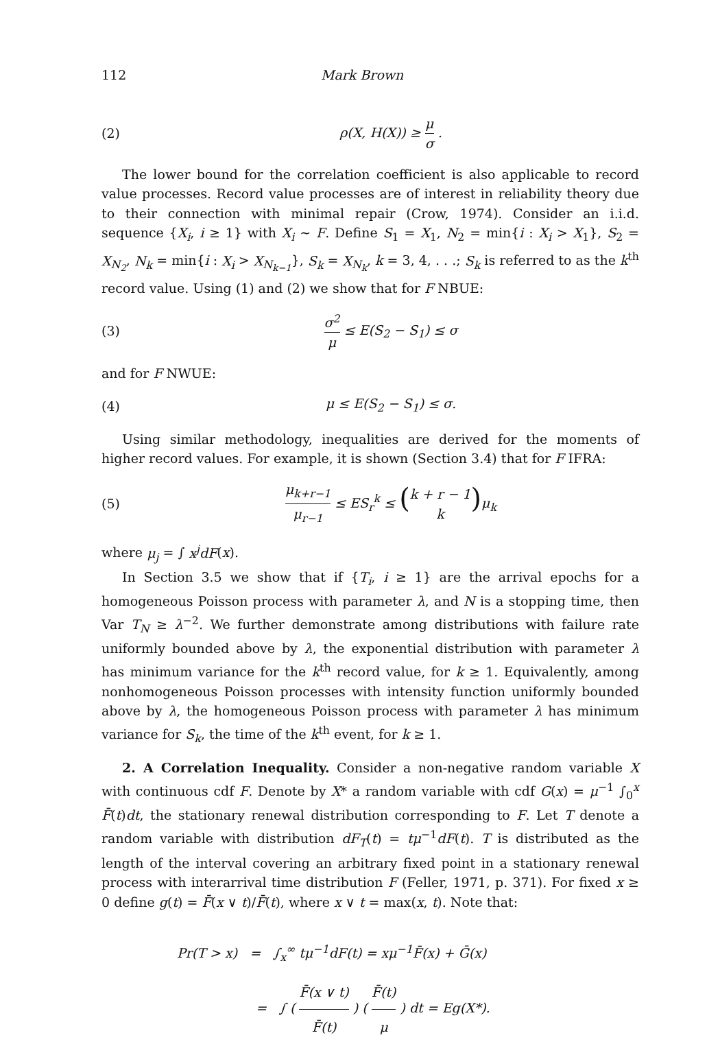112 Mark Brown
(2) ρ(X, H(X)) ≥ μ σ .
The lower bound for the correlation coefficient is also applicable to record value processes. Record value processes are of interest in reliability theory due to their connection with minimal repair (Crow, 1974). Consider an i.i.d. sequence {X<sub>i</sub>, i ≥ 1} with X<sub>i</sub> ~ F. Define S<sub>1</sub> = X<sub>1</sub>, N<sub>2</sub> = min{i : X<sub>i</sub> > X<sub>1</sub>}, S<sub>2</sub> = X<sub>N<sub>2</sub></sub>, N<sub>k</sub> = min{i : X<sub>i</sub> > X<sub>N<sub>k−1</sub></sub>}, S<sub>k</sub> = X<sub>N<sub>k</sub></sub>, k = 3, 4, . . .; S<sub>k</sub> is referred to as the k<sup>th</sup> record value. Using (1) and (2) we show that for F NBUE:
(3) σ<sup>2</sup> μ ≤ E(S<sub>2</sub> − S<sub>1</sub>) ≤ σ
and for F NWUE:
(4) μ ≤ E(S<sub>2</sub> − S<sub>1</sub>) ≤ σ.
Using similar methodology, inequalities are derived for the moments of higher record values. For example, it is shown (Section 3.4) that for F IFRA:
(5) μ<sub>k+r−1</sub> μ<sub>r−1</sub> ≤ ES<sub>r</sub><sup>k</sup> ≤ (k + r − 1 k) μ<sub>k</sub>
where μ<sub>j</sub> = ∫ x<sup>j</sup>dF(x).
In Section 3.5 we show that if {T<sub>i</sub>, i ≥ 1} are the arrival epochs for a homogeneous Poisson process with parameter λ, and N is a stopping time, then Var T<sub>N</sub> ≥ λ<sup>−2</sup>. We further demonstrate among distributions with failure rate uniformly bounded above by λ, the exponential distribution with parameter λ has minimum variance for the k<sup>th</sup> record value, for k ≥ 1. Equivalently, among nonhomogeneous Poisson processes with intensity function uniformly bounded above by λ, the homogeneous Poisson process with parameter λ has minimum variance for S<sub>k</sub>, the time of the k<sup>th</sup> event, for k ≥ 1.
2. A Correlation Inequality. Consider a non-negative random variable X with continuous cdf F. Denote by X* a random variable with cdf G(x) = μ<sup>−1</sup> ∫<sub>0</sub><sup>x</sup> F̄(t)dt, the stationary renewal distribution corresponding to F. Let T denote a random variable with distribution dF<sub>T</sub>(t) = tμ<sup>−1</sup>dF(t). T is distributed as the length of the interval covering an arbitrary fixed point in a stationary renewal process with interarrival time distribution F (Feller, 1971, p. 371). For fixed x ≥ 0 define g(t) = F̄(x ∨ t)/F̄(t), where x ∨ t = max(x, t). Note that:
Pr(T > x) = ∫<sub>x</sub><sup>∞</sup> tμ<sup>−1</sup>dF(t) = xμ<sup>−1</sup>F̄(x) + Ḡ(x)
= ∫ ( F̄(x ∨ t) F̄(t) ) ( F̄(t) μ ) dt = Eg(X*).